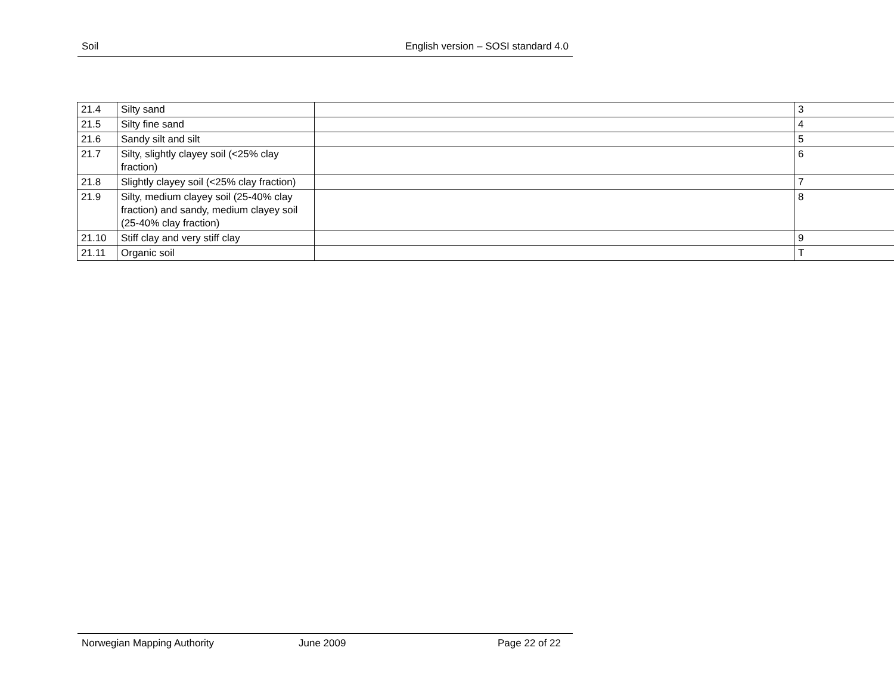Soil English version – SOSI standard 4.0
| 21.4 | Silty sand | | 3 |
| 21.5 | Silty fine sand | | 4 |
| 21.6 | Sandy silt and silt | | 5 |
| 21.7 | Silty, slightly clayey soil (<25% clay fraction) | | 6 |
| 21.8 | Slightly clayey soil (<25% clay fraction) | | 7 |
| 21.9 | Silty, medium clayey soil (25-40% clay fraction) and sandy, medium clayey soil (25-40% clay fraction) | | 8 |
| 21.10 | Stiff clay and very stiff clay | | 9 |
| 21.11 | Organic soil | | T |
Norwegian Mapping Authority June 2009 Page 22 of 22